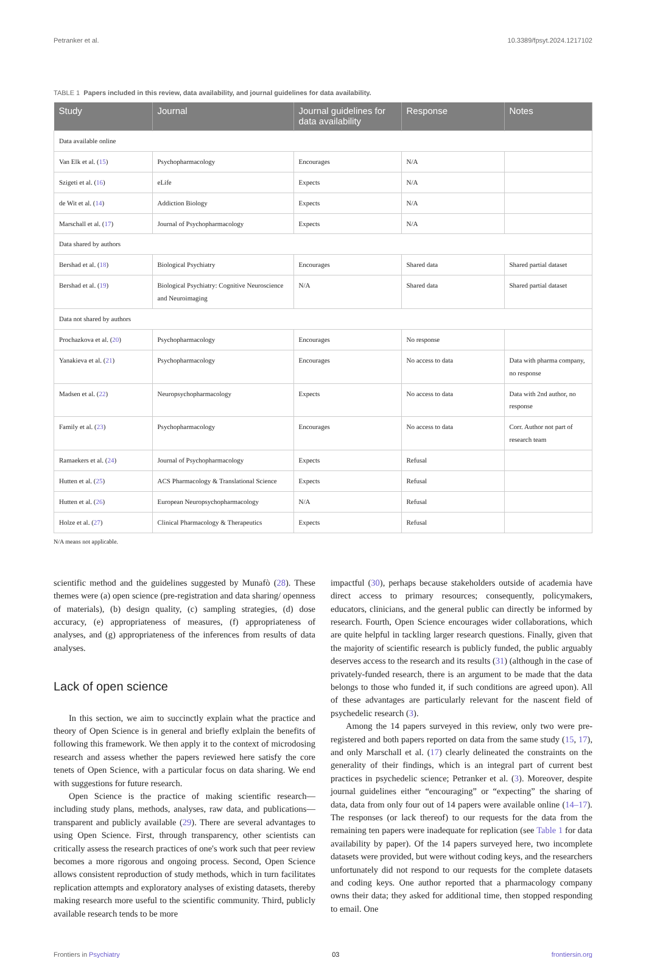Petranker et al. 10.3389/fpsyt.2024.1217102
TABLE 1 Papers included in this review, data availability, and journal guidelines for data availability.
| Study | Journal | Journal guidelines for data availability | Response | Notes |
| --- | --- | --- | --- | --- |
| Data available online | | | | |
| Van Elk et al. ( 15 ) | Psychopharmacology | Encourages | N/A | |
| Szigeti et al. ( 16 ) | eLife | Expects | N/A | |
| de Wit et al. ( 14 ) | Addiction Biology | Expects | N/A | |
| Marschall et al. ( 17 ) | Journal of Psychopharmacology | Expects | N/A | |
| Data shared by authors | | | | |
| Bershad et al. ( 18 ) | Biological Psychiatry | Encourages | Shared data | Shared partial dataset |
| Bershad et al. ( 19 ) | Biological Psychiatry: Cognitive Neuroscience and Neuroimaging | N/A | Shared data | Shared partial dataset |
| Data not shared by authors | | | | |
| Prochazkova et al. ( 20 ) | Psychopharmacology | Encourages | No response | |
| Yanakieva et al. ( 21 ) | Psychopharmacology | Encourages | No access to data | Data with pharma company, no response |
| Madsen et al. ( 22 ) | Neuropsychopharmacology | Expects | No access to data | Data with 2nd author, no response |
| Family et al. ( 23 ) | Psychopharmacology | Encourages | No access to data | Corr. Author not part of research team |
| Ramaekers et al. ( 24 ) | Journal of Psychopharmacology | Expects | Refusal | |
| Hutten et al. ( 25 ) | ACS Pharmacology & Translational Science | Expects | Refusal | |
| Hutten et al. ( 26 ) | European Neuropsychopharmacology | N/A | Refusal | |
| Holze et al. ( 27 ) | Clinical Pharmacology & Therapeutics | Expects | Refusal | |
N/A means not applicable.
scientific method and the guidelines suggested by Munafò (28). These themes were (a) open science (pre-registration and data sharing/ openness of materials), (b) design quality, (c) sampling strategies, (d) dose accuracy, (e) appropriateness of measures, (f) appropriateness of analyses, and (g) appropriateness of the inferences from results of data analyses.
Lack of open science
In this section, we aim to succinctly explain what the practice and theory of Open Science is in general and briefly exlplain the benefits of following this framework. We then apply it to the context of microdosing research and assess whether the papers reviewed here satisfy the core tenets of Open Science, with a particular focus on data sharing. We end with suggestions for future research.
Open Science is the practice of making scientific research—including study plans, methods, analyses, raw data, and publications—transparent and publicly available (29). There are several advantages to using Open Science. First, through transparency, other scientists can critically assess the research practices of one's work such that peer review becomes a more rigorous and ongoing process. Second, Open Science allows consistent reproduction of study methods, which in turn facilitates replication attempts and exploratory analyses of existing datasets, thereby making research more useful to the scientific community. Third, publicly available research tends to be more
impactful (30), perhaps because stakeholders outside of academia have direct access to primary resources; consequently, policymakers, educators, clinicians, and the general public can directly be informed by research. Fourth, Open Science encourages wider collaborations, which are quite helpful in tackling larger research questions. Finally, given that the majority of scientific research is publicly funded, the public arguably deserves access to the research and its results (31) (although in the case of privately-funded research, there is an argument to be made that the data belongs to those who funded it, if such conditions are agreed upon). All of these advantages are particularly relevant for the nascent field of psychedelic research (3).
Among the 14 papers surveyed in this review, only two were pre-registered and both papers reported on data from the same study (15, 17), and only Marschall et al. (17) clearly delineated the constraints on the generality of their findings, which is an integral part of current best practices in psychedelic science; Petranker et al. (3). Moreover, despite journal guidelines either “encouraging” or “expecting” the sharing of data, data from only four out of 14 papers were available online (14–17). The responses (or lack thereof) to our requests for the data from the remaining ten papers were inadequate for replication (see Table 1 for data availability by paper). Of the 14 papers surveyed here, two incomplete datasets were provided, but were without coding keys, and the researchers unfortunately did not respond to our requests for the complete datasets and coding keys. One author reported that a pharmacology company owns their data; they asked for additional time, then stopped responding to email. One
Frontiers in Psychiatry 03 frontiersin.org